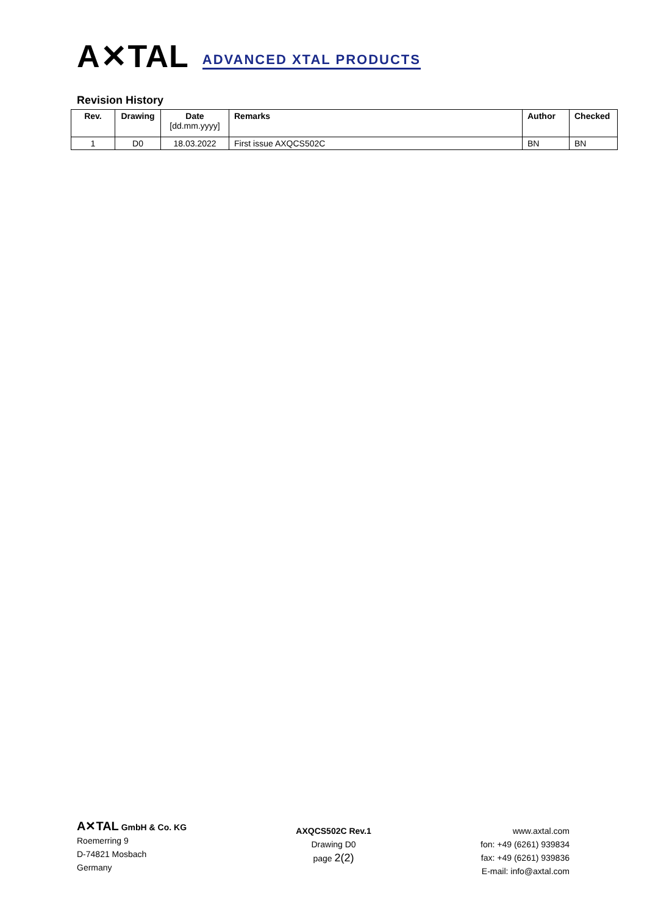A✕TAL ADVANCED XTAL PRODUCTS
Revision History
| Rev. | Drawing | Date [dd.mm.yyyy] | Remarks | Author | Checked |
| --- | --- | --- | --- | --- | --- |
| 1 | D0 | 18.03.2022 | First issue AXQCS502C | BN | BN |
A✕TAL GmbH & Co. KG
Roemerring 9
D-74821 Mosbach
Germany
AXQCS502C Rev.1
Drawing D0
page 2(2)
www.axtal.com
fon: +49 (6261) 939834
fax: +49 (6261) 939836
E-mail: info@axtal.com